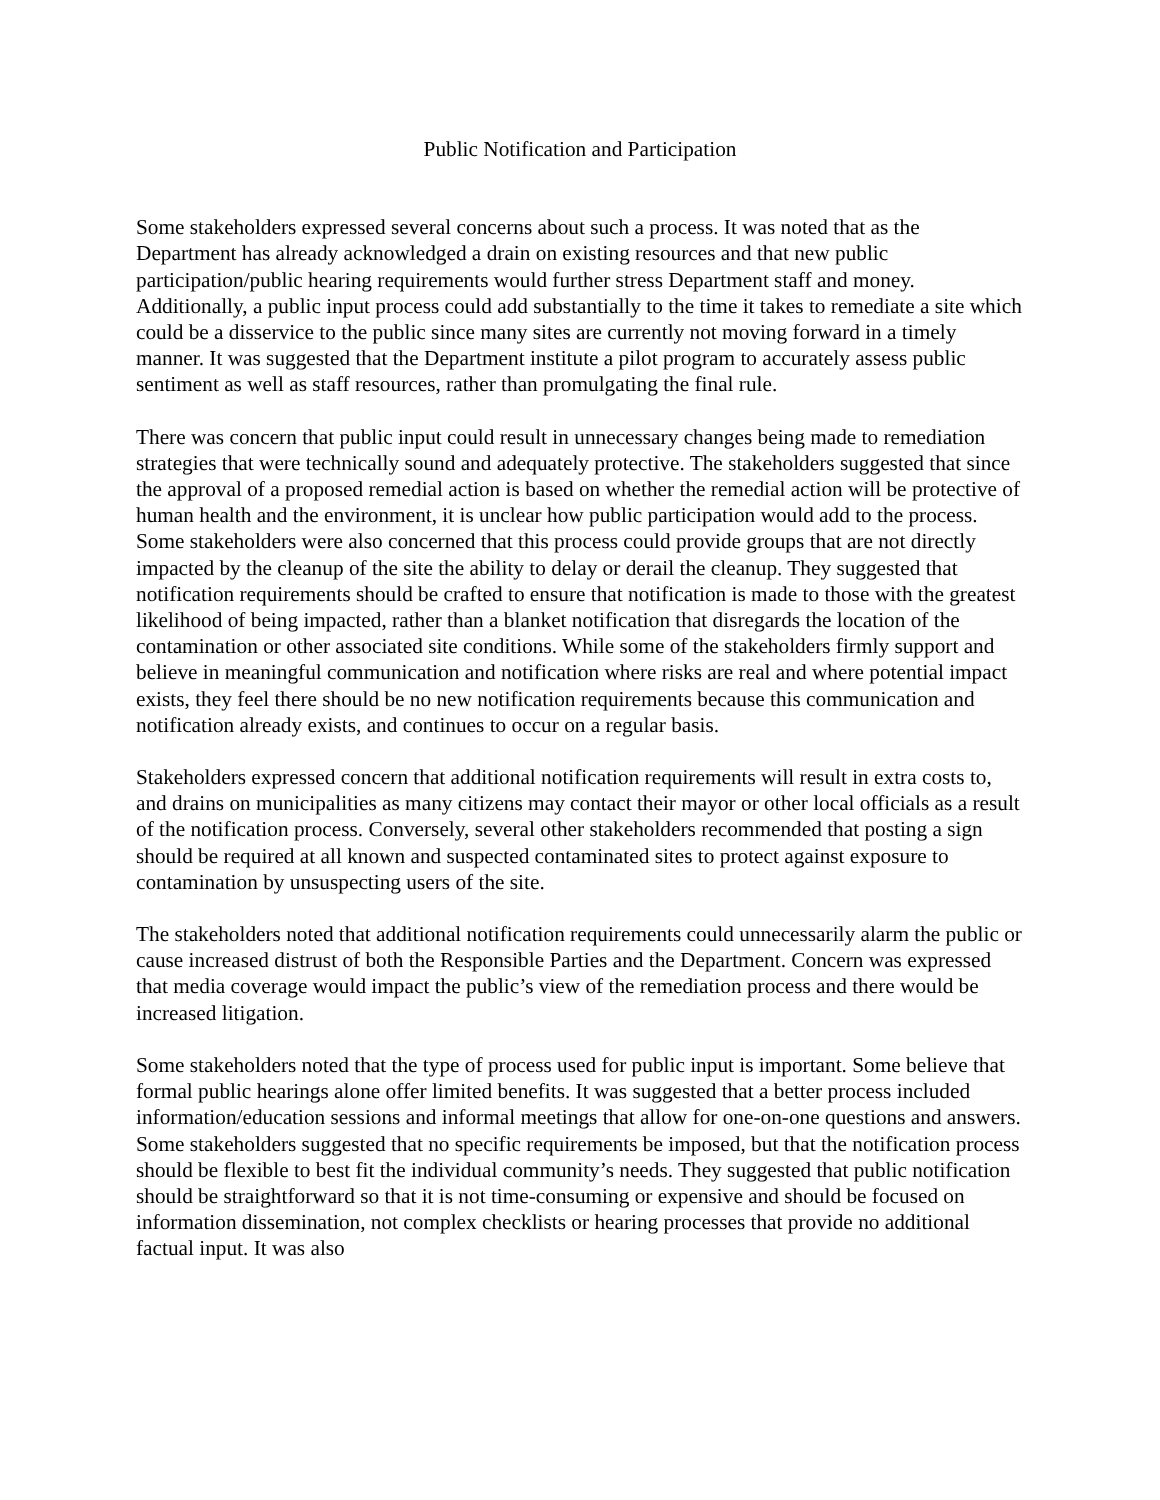Public Notification and Participation
Some stakeholders expressed several concerns about such a process. It was noted that as the Department has already acknowledged a drain on existing resources and that new public participation/public hearing requirements would further stress Department staff and money. Additionally, a public input process could add substantially to the time it takes to remediate a site which could be a disservice to the public since many sites are currently not moving forward in a timely manner. It was suggested that the Department institute a pilot program to accurately assess public sentiment as well as staff resources, rather than promulgating the final rule.
There was concern that public input could result in unnecessary changes being made to remediation strategies that were technically sound and adequately protective. The stakeholders suggested that since the approval of a proposed remedial action is based on whether the remedial action will be protective of human health and the environment, it is unclear how public participation would add to the process. Some stakeholders were also concerned that this process could provide groups that are not directly impacted by the cleanup of the site the ability to delay or derail the cleanup. They suggested that notification requirements should be crafted to ensure that notification is made to those with the greatest likelihood of being impacted, rather than a blanket notification that disregards the location of the contamination or other associated site conditions. While some of the stakeholders firmly support and believe in meaningful communication and notification where risks are real and where potential impact exists, they feel there should be no new notification requirements because this communication and notification already exists, and continues to occur on a regular basis.
Stakeholders expressed concern that additional notification requirements will result in extra costs to, and drains on municipalities as many citizens may contact their mayor or other local officials as a result of the notification process. Conversely, several other stakeholders recommended that posting a sign should be required at all known and suspected contaminated sites to protect against exposure to contamination by unsuspecting users of the site.
The stakeholders noted that additional notification requirements could unnecessarily alarm the public or cause increased distrust of both the Responsible Parties and the Department. Concern was expressed that media coverage would impact the public’s view of the remediation process and there would be increased litigation.
Some stakeholders noted that the type of process used for public input is important. Some believe that formal public hearings alone offer limited benefits. It was suggested that a better process included information/education sessions and informal meetings that allow for one-on-one questions and answers. Some stakeholders suggested that no specific requirements be imposed, but that the notification process should be flexible to best fit the individual community’s needs. They suggested that public notification should be straightforward so that it is not time-consuming or expensive and should be focused on information dissemination, not complex checklists or hearing processes that provide no additional factual input. It was also